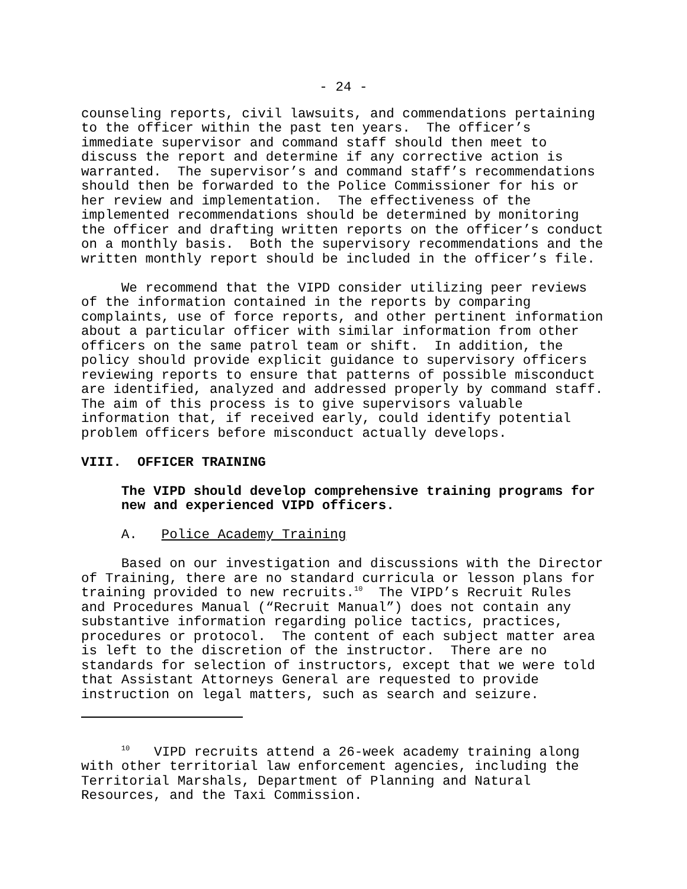- 24 -
counseling reports, civil lawsuits, and commendations pertaining to the officer within the past ten years. The officer’s immediate supervisor and command staff should then meet to discuss the report and determine if any corrective action is warranted. The supervisor’s and command staff’s recommendations should then be forwarded to the Police Commissioner for his or her review and implementation. The effectiveness of the implemented recommendations should be determined by monitoring the officer and drafting written reports on the officer’s conduct on a monthly basis. Both the supervisory recommendations and the written monthly report should be included in the officer’s file.
We recommend that the VIPD consider utilizing peer reviews of the information contained in the reports by comparing complaints, use of force reports, and other pertinent information about a particular officer with similar information from other officers on the same patrol team or shift. In addition, the policy should provide explicit guidance to supervisory officers reviewing reports to ensure that patterns of possible misconduct are identified, analyzed and addressed properly by command staff. The aim of this process is to give supervisors valuable information that, if received early, could identify potential problem officers before misconduct actually develops.
VIII. OFFICER TRAINING
The VIPD should develop comprehensive training programs for new and experienced VIPD officers.
A. Police Academy Training
Based on our investigation and discussions with the Director of Training, there are no standard curricula or lesson plans for training provided to new recruits.<sup>10</sup> The VIPD’s Recruit Rules and Procedures Manual (“Recruit Manual”) does not contain any substantive information regarding police tactics, practices, procedures or protocol. The content of each subject matter area is left to the discretion of the instructor. There are no standards for selection of instructors, except that we were told that Assistant Attorneys General are requested to provide instruction on legal matters, such as search and seizure.
<sup>10</sup> VIPD recruits attend a 26-week academy training along with other territorial law enforcement agencies, including the Territorial Marshals, Department of Planning and Natural Resources, and the Taxi Commission.